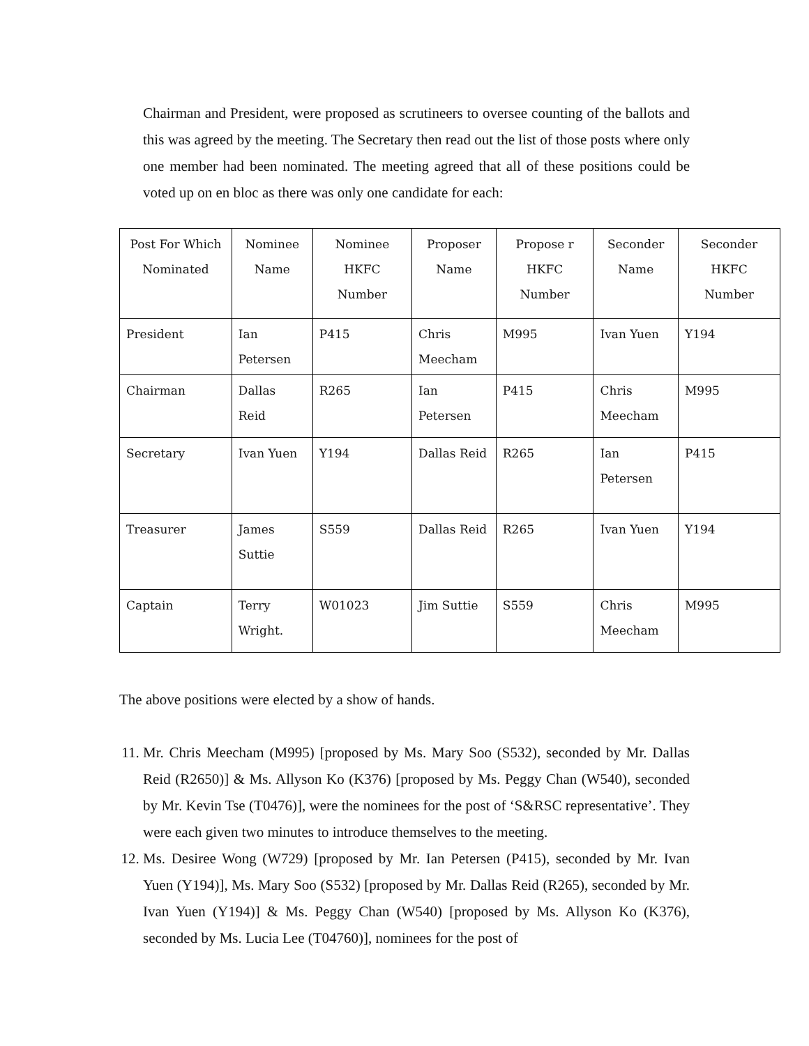Chairman and President, were proposed as scrutineers to oversee counting of the ballots and this was agreed by the meeting. The Secretary then read out the list of those posts where only one member had been nominated. The meeting agreed that all of these positions could be voted up on en bloc as there was only one candidate for each:
| Post For Which Nominated | Nominee Name | Nominee HKFC Number | Proposer Name | Propose r HKFC Number | Seconder Name | Seconder HKFC Number |
| --- | --- | --- | --- | --- | --- | --- |
| President | Ian Petersen | P415 | Chris Meecham | M995 | Ivan Yuen | Y194 |
| Chairman | Dallas Reid | R265 | Ian Petersen | P415 | Chris Meecham | M995 |
| Secretary | Ivan Yuen | Y194 | Dallas Reid | R265 | Ian Petersen | P415 |
| Treasurer | James Suttie | S559 | Dallas Reid | R265 | Ivan Yuen | Y194 |
| Captain | Terry Wright. | W01023 | Jim Suttie | S559 | Chris Meecham | M995 |
The above positions were elected by a show of hands.
11. Mr. Chris Meecham (M995) [proposed by Ms. Mary Soo (S532), seconded by Mr. Dallas Reid (R2650)] & Ms. Allyson Ko (K376) [proposed by Ms. Peggy Chan (W540), seconded by Mr. Kevin Tse (T0476)], were the nominees for the post of ‘S&RSC representative’. They were each given two minutes to introduce themselves to the meeting.
12. Ms. Desiree Wong (W729) [proposed by Mr. Ian Petersen (P415), seconded by Mr. Ivan Yuen (Y194)], Ms. Mary Soo (S532) [proposed by Mr. Dallas Reid (R265), seconded by Mr. Ivan Yuen (Y194)] & Ms. Peggy Chan (W540) [proposed by Ms. Allyson Ko (K376), seconded by Ms. Lucia Lee (T04760)], nominees for the post of